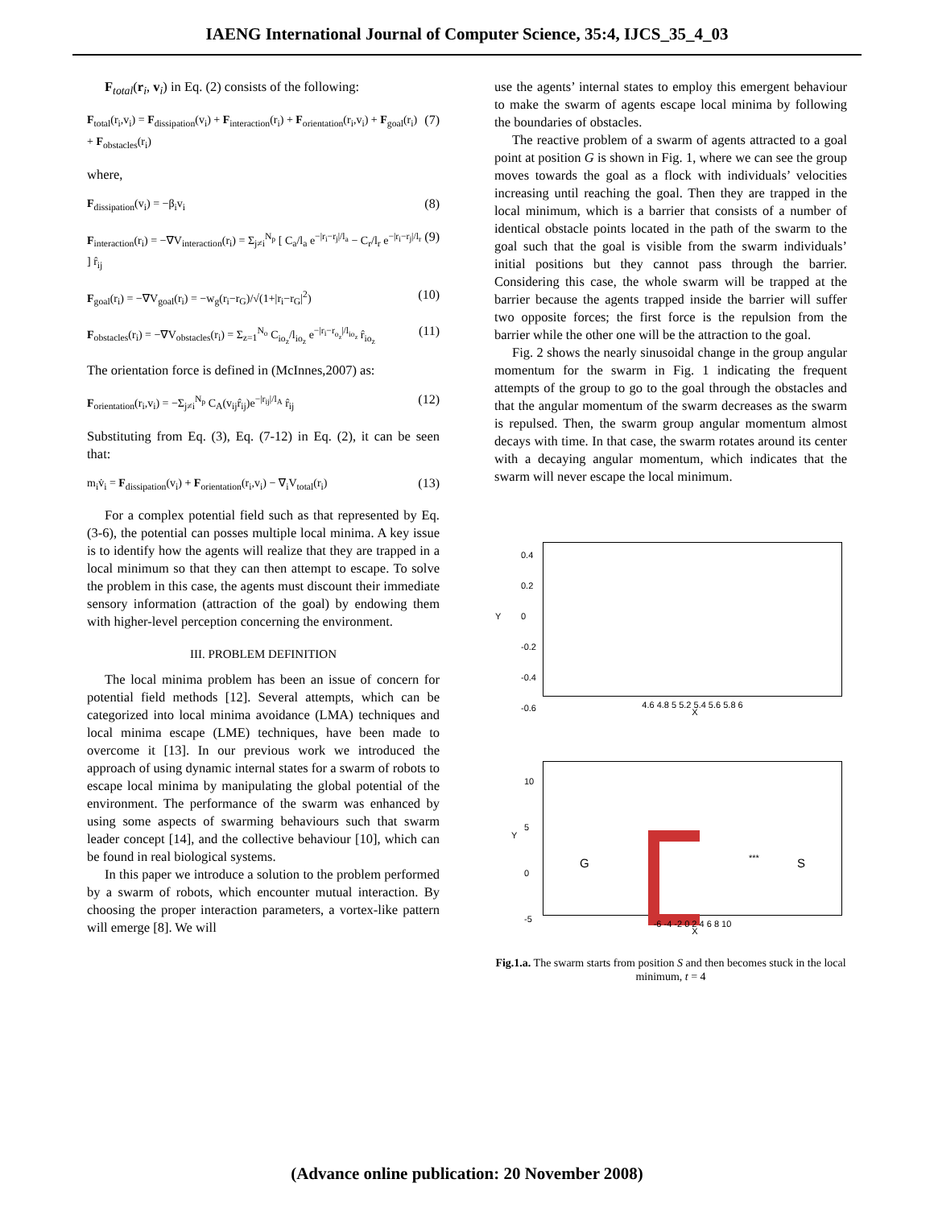IAENG International Journal of Computer Science, 35:4, IJCS_35_4_03
F<sub>total</sub>(r<sub>i</sub>, v<sub>i</sub>) in Eq. (2) consists of the following:
F<sub>total</sub>(r<sub>i</sub>,v<sub>i</sub>) = F<sub>dissipation</sub>(v<sub>i</sub>) + F<sub>interaction</sub>(r<sub>i</sub>) + F<sub>orientation</sub>(r<sub>i</sub>,v<sub>i</sub>) + F<sub>goal</sub>(r<sub>i</sub>) + F<sub>obstacles</sub>(r<sub>i</sub>) (7)
where,
F<sub>dissipation</sub>(v<sub>i</sub>) = −β<sub>i</sub>v<sub>i</sub> (8)
F<sub>interaction</sub>(r<sub>i</sub>) = −∇V<sub>interaction</sub>(r<sub>i</sub>) = Σ<sub>j≠i</sub><sup>N<sub>p</sub></sup> [ C<sub>a</sub>/l<sub>a</sub> e<sup>−|r<sub>i</sub>−r<sub>j</sub>|/l<sub>a</sub></sup> − C<sub>r</sub>/l<sub>r</sub> e<sup>−|r<sub>i</sub>−r<sub>j</sub>|/l<sub>r</sub></sup> ] r̂<sub>ij</sub> (9)
F<sub>goal</sub>(r<sub>i</sub>) = −∇V<sub>goal</sub>(r<sub>i</sub>) = −w<sub>g</sub>(r<sub>i</sub>−r<sub>G</sub>)/√(1+|r<sub>i</sub>−r<sub>G</sub>|<sup>2</sup>) (10)
F<sub>obstacles</sub>(r<sub>i</sub>) = −∇V<sub>obstacles</sub>(r<sub>i</sub>) = Σ<sub>z=1</sub><sup>N<sub>o</sub></sup> C<sub>io<sub>z</sub></sub>/l<sub>io<sub>z</sub></sub> e<sup>−|r<sub>i</sub>−r<sub>o<sub>z</sub></sub>|/l<sub>io<sub>z</sub></sub></sup> r̂<sub>io<sub>z</sub></sub> (11)
The orientation force is defined in (McInnes,2007) as:
F<sub>orientation</sub>(r<sub>i</sub>,v<sub>i</sub>) = −Σ<sub>j≠i</sub><sup>N<sub>p</sub></sup> C<sub>A</sub>(v<sub>ij</sub>r̂<sub>ij</sub>)e<sup>−|r<sub>ij</sub>|/l<sub>A</sub></sup> r̂<sub>ij</sub> (12)
Substituting from Eq. (3), Eq. (7-12) in Eq. (2), it can be seen that:
m<sub>i</sub>v̇<sub>i</sub> = F<sub>dissipation</sub>(v<sub>i</sub>) + F<sub>orientation</sub>(r<sub>i</sub>,v<sub>i</sub>) − ∇<sub>i</sub>V<sub>total</sub>(r<sub>i</sub>) (13)
For a complex potential field such as that represented by Eq. (3-6), the potential can posses multiple local minima. A key issue is to identify how the agents will realize that they are trapped in a local minimum so that they can then attempt to escape. To solve the problem in this case, the agents must discount their immediate sensory information (attraction of the goal) by endowing them with higher-level perception concerning the environment.
III. PROBLEM DEFINITION
The local minima problem has been an issue of concern for potential field methods [12]. Several attempts, which can be categorized into local minima avoidance (LMA) techniques and local minima escape (LME) techniques, have been made to overcome it [13]. In our previous work we introduced the approach of using dynamic internal states for a swarm of robots to escape local minima by manipulating the global potential of the environment. The performance of the swarm was enhanced by using some aspects of swarming behaviours such that swarm leader concept [14], and the collective behaviour [10], which can be found in real biological systems.
In this paper we introduce a solution to the problem performed by a swarm of robots, which encounter mutual interaction. By choosing the proper interaction parameters, a vortex-like pattern will emerge [8]. We will
use the agents’ internal states to employ this emergent behaviour to make the swarm of agents escape local minima by following the boundaries of obstacles.
The reactive problem of a swarm of agents attracted to a goal point at position G is shown in Fig. 1, where we can see the group moves towards the goal as a flock with individuals’ velocities increasing until reaching the goal. Then they are trapped in the local minimum, which is a barrier that consists of a number of identical obstacle points located in the path of the swarm to the goal such that the goal is visible from the swarm individuals’ initial positions but they cannot pass through the barrier. Considering this case, the whole swarm will be trapped at the barrier because the agents trapped inside the barrier will suffer two opposite forces; the first force is the repulsion from the barrier while the other one will be the attraction to the goal.
Fig. 2 shows the nearly sinusoidal change in the group angular momentum for the swarm in Fig. 1 indicating the frequent attempts of the group to go to the goal through the obstacles and that the angular momentum of the swarm decreases as the swarm is repulsed. Then, the swarm group angular momentum almost decays with time. In that case, the swarm rotates around its center with a decaying angular momentum, which indicates that the swarm will never escape the local minimum.
Y
4.6 4.8 5 5.2 5.4 5.6 5.8 6
0.4
0.2
0
-0.2
-0.4
-0.6
X
Y
10
5
0
-5
G
***
S
-6 -4 -2 0 2 4 6 8 10
X
Fig.1.a. The swarm starts from position S and then becomes stuck in the local minimum, t = 4
(Advance online publication: 20 November 2008)